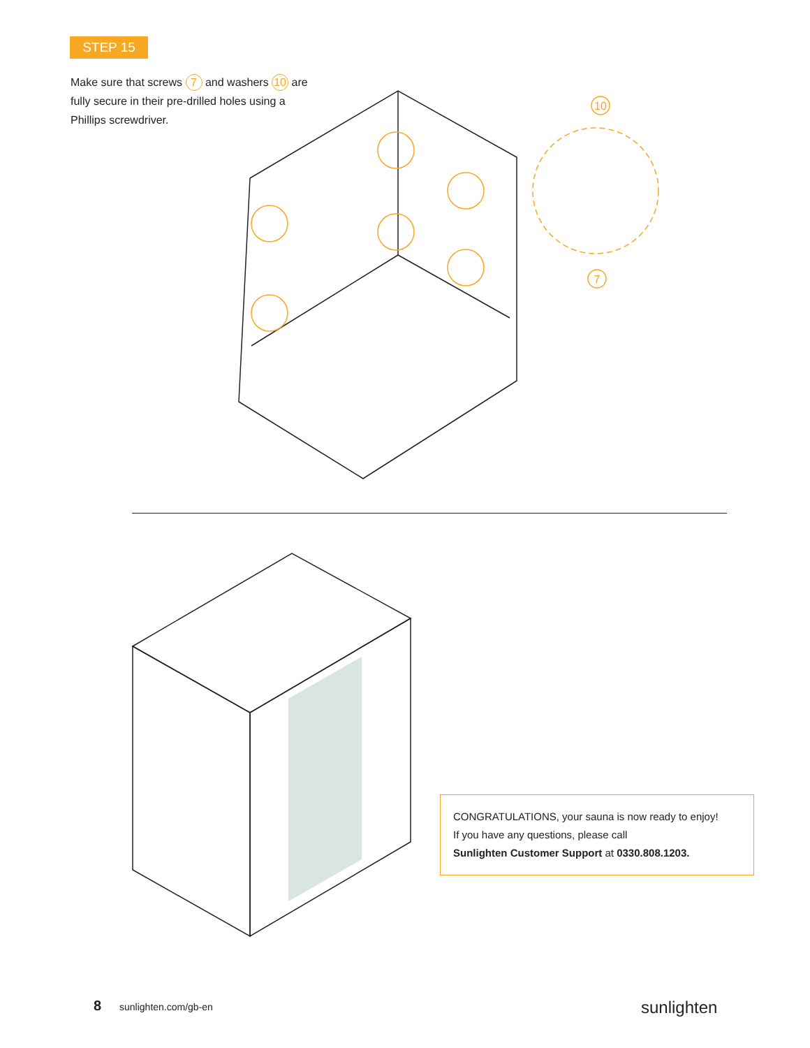STEP 15
Make sure that screws 7 and washers 10 are fully secure in their pre-drilled holes using a Phillips screwdriver.
10
7
CONGRATULATIONS, your sauna is now ready to enjoy!
If you have any questions, please call
Sunlighten Customer Support at 0330.808.1203.
8 sunlighten.com/gb-en sunlighten